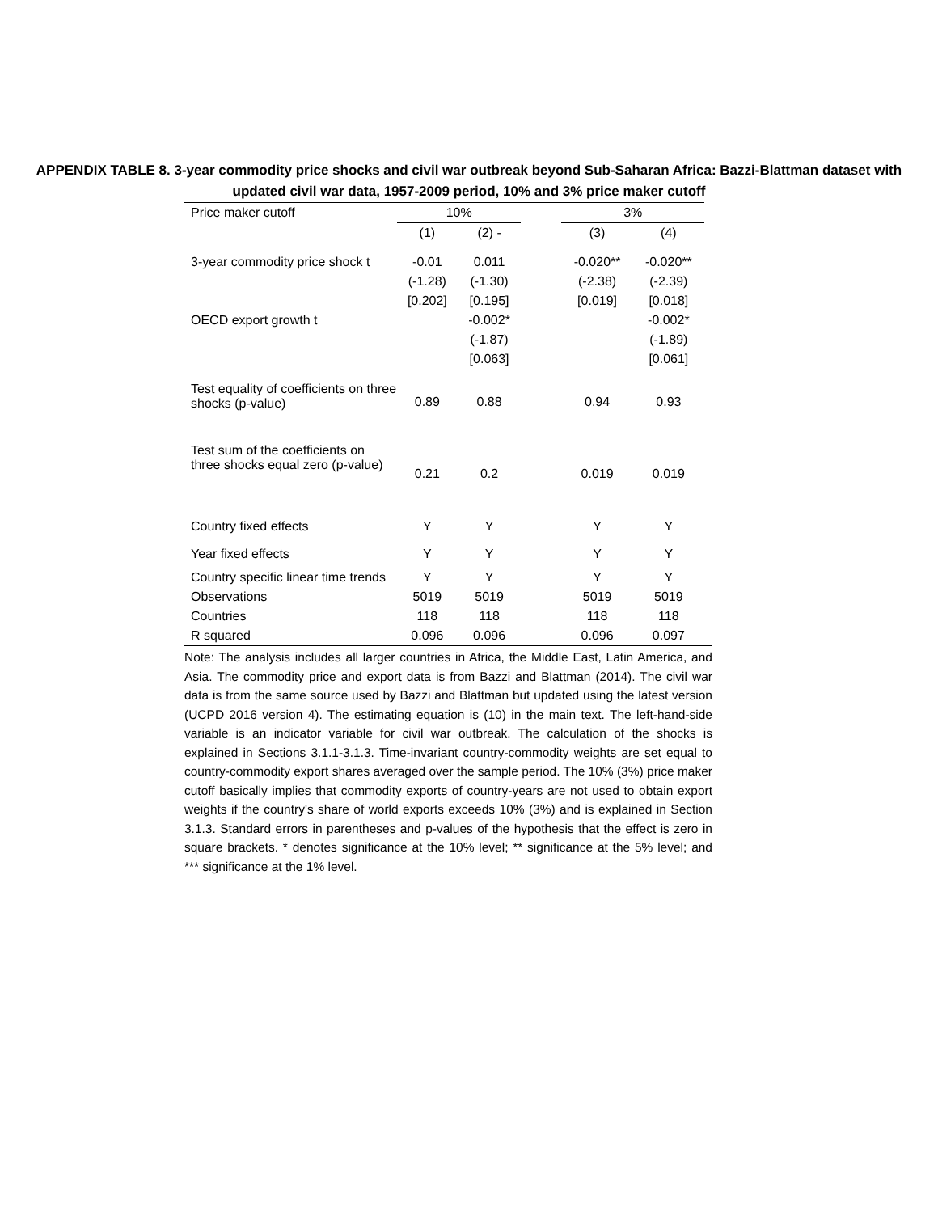APPENDIX TABLE 8. 3-year commodity price shocks and civil war outbreak beyond Sub-Saharan Africa: Bazzi-Blattman dataset with updated civil war data, 1957-2009 period, 10% and 3% price maker cutoff
| Price maker cutoff | 10% | | | 3% | |
| --- | --- | --- | --- | --- | --- |
| | (1) | (2) - | | (3) | (4) |
| 3-year commodity price shock t | -0.01 | 0.011 | | -0.020** | -0.020** |
| | (-1.28) | (-1.30) | | (-2.38) | (-2.39) |
| | [0.202] | [0.195] | | [0.019] | [0.018] |
| OECD export growth t | | -0.002* | | | -0.002* |
| | | (-1.87) | | | (-1.89) |
| | | [0.063] | | | [0.061] |
| Test equality of coefficients on three shocks (p-value) | 0.89 | 0.88 | | 0.94 | 0.93 |
| Test sum of the coefficients on three shocks equal zero (p-value) | 0.21 | 0.2 | | 0.019 | 0.019 |
| Country fixed effects | Y | Y | | Y | Y |
| Year fixed effects | Y | Y | | Y | Y |
| Country specific linear time trends | Y | Y | | Y | Y |
| Observations | 5019 | 5019 | | 5019 | 5019 |
| Countries | 118 | 118 | | 118 | 118 |
| R squared | 0.096 | 0.096 | | 0.096 | 0.097 |
Note: The analysis includes all larger countries in Africa, the Middle East, Latin America, and Asia. The commodity price and export data is from Bazzi and Blattman (2014). The civil war data is from the same source used by Bazzi and Blattman but updated using the latest version (UCPD 2016 version 4). The estimating equation is (10) in the main text. The left-hand-side variable is an indicator variable for civil war outbreak. The calculation of the shocks is explained in Sections 3.1.1-3.1.3. Time-invariant country-commodity weights are set equal to country-commodity export shares averaged over the sample period. The 10% (3%) price maker cutoff basically implies that commodity exports of country-years are not used to obtain export weights if the country's share of world exports exceeds 10% (3%) and is explained in Section 3.1.3. Standard errors in parentheses and p-values of the hypothesis that the effect is zero in square brackets. * denotes significance at the 10% level; ** significance at the 5% level; and *** significance at the 1% level.